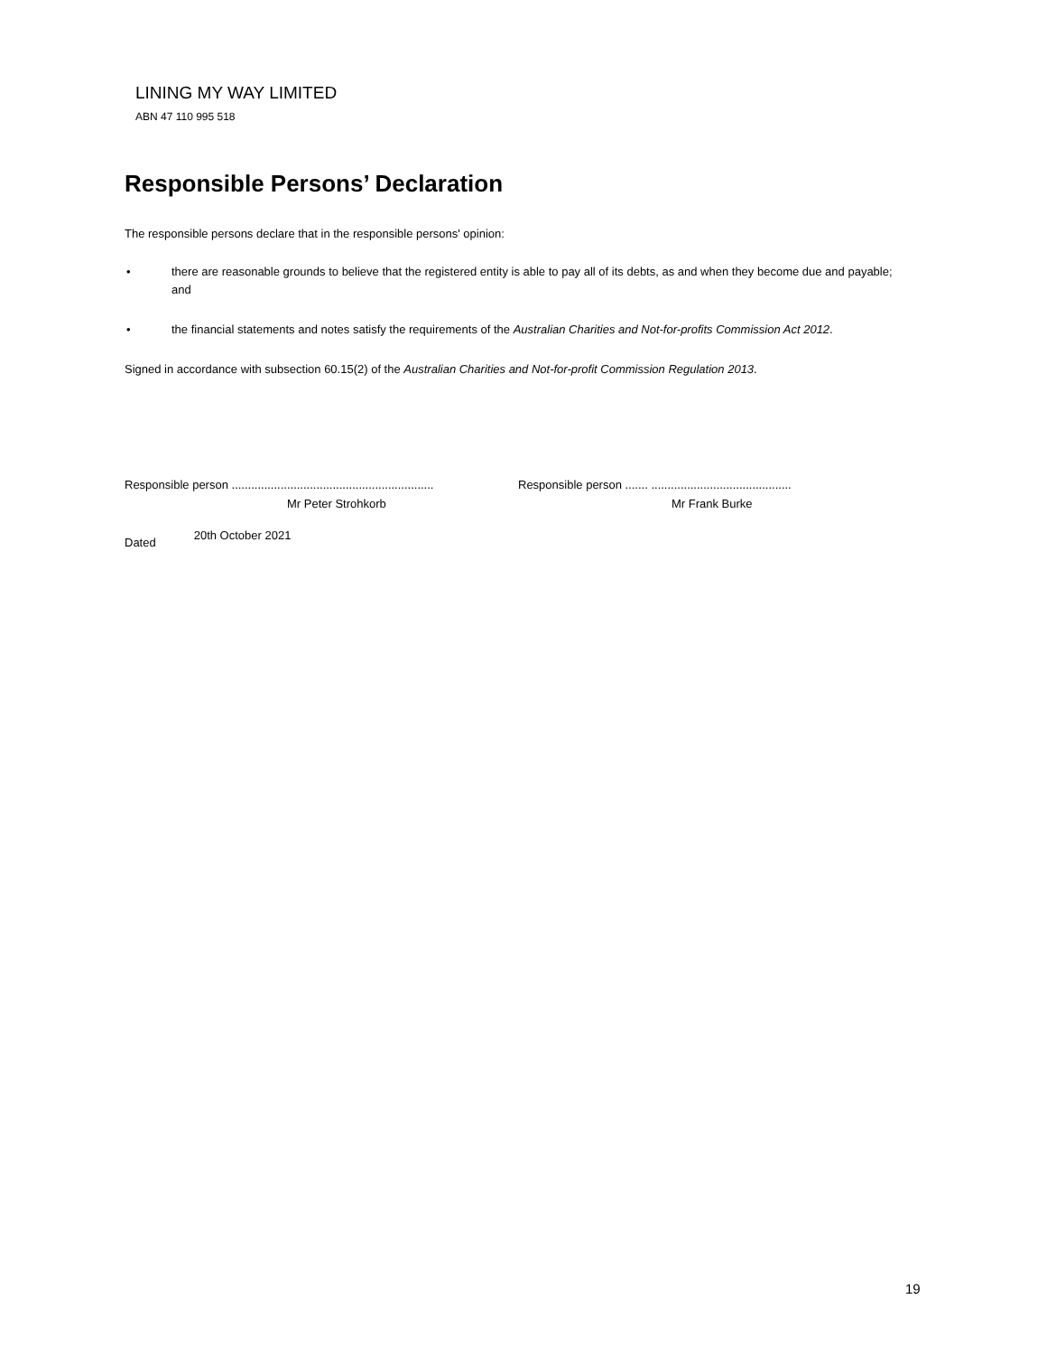LINING MY WAY LIMITED
ABN 47 110 995 518
Responsible Persons’ Declaration
The responsible persons declare that in the responsible persons' opinion:
• there are reasonable grounds to believe that the registered entity is able to pay all of its debts, as and when they become due and payable; and
• the financial statements and notes satisfy the requirements of the Australian Charities and Not-for-profits Commission Act 2012.
Signed in accordance with subsection 60.15(2) of the Australian Charities and Not-for-profit Commission Regulation 2013.
Responsible person ..............................................................
Mr Peter Strohkorb
Responsible person ....... ...........................................
Mr Frank Burke
Dated 20th October 2021
19